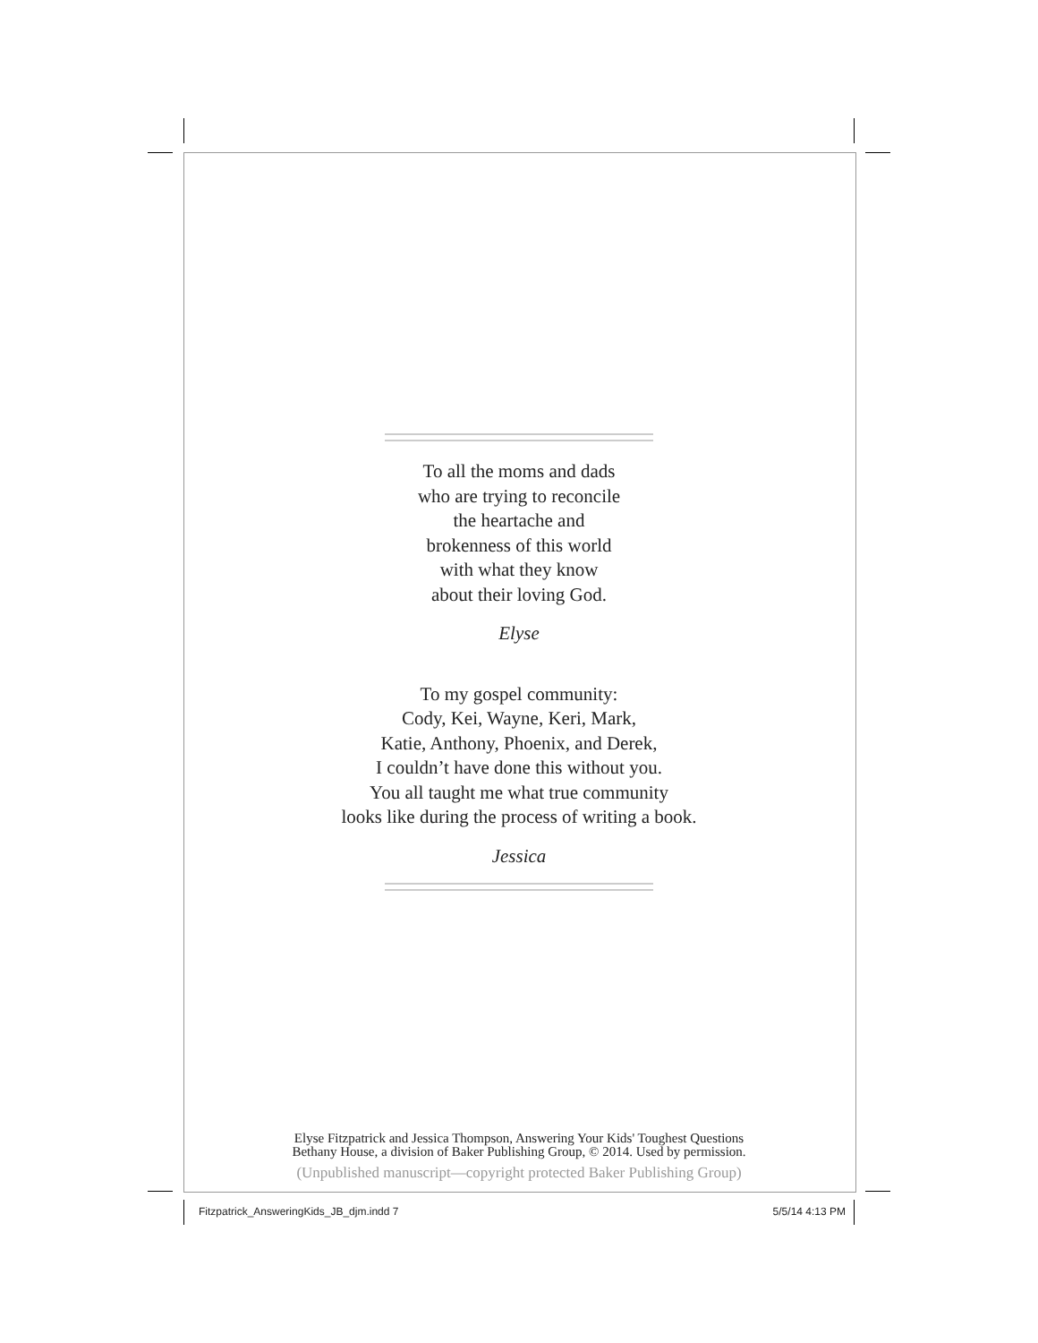To all the moms and dads
who are trying to reconcile
the heartache and
brokenness of this world
with what they know
about their loving God.
Elyse
To my gospel community:
Cody, Kei, Wayne, Keri, Mark,
Katie, Anthony, Phoenix, and Derek,
I couldn’t have done this without you.
You all taught me what true community
looks like during the process of writing a book.
Jessica
Elyse Fitzpatrick and Jessica Thompson, Answering Your Kids' Toughest Questions
Bethany House, a division of Baker Publishing Group, © 2014. Used by permission.
(Unpublished manuscript—copyright protected Baker Publishing Group)
Fitzpatrick_AnsweringKids_JB_djm.indd 7
5/5/14 4:13 PM